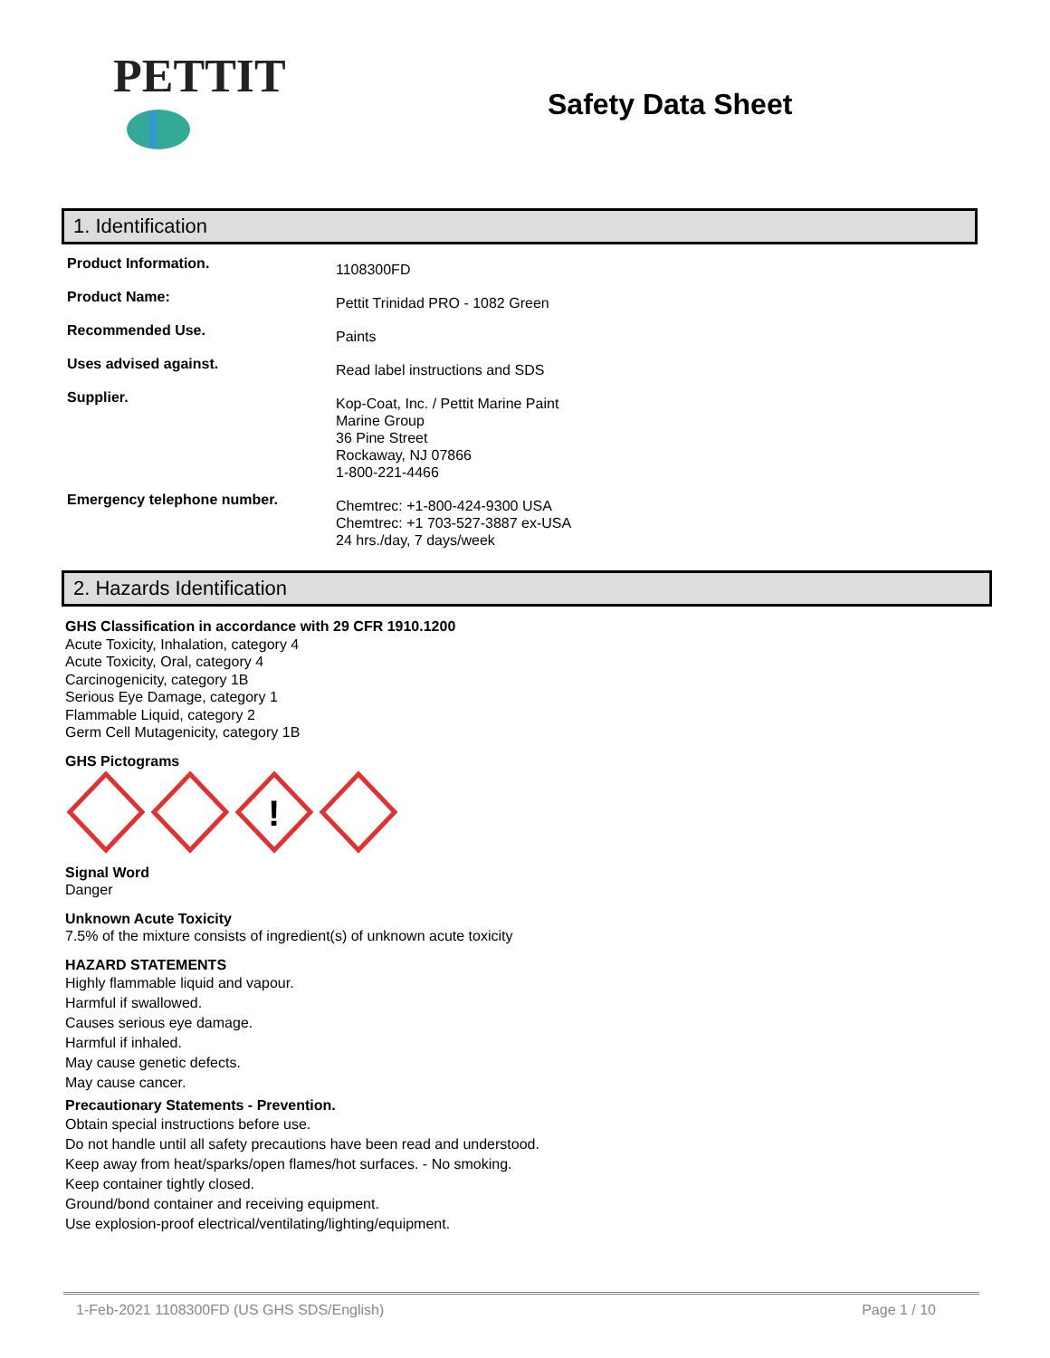PETTIT
Safety Data Sheet
1. Identification
Product Information.
1108300FD
Product Name:
Pettit Trinidad PRO - 1082 Green
Recommended Use.
Paints
Uses advised against.
Read label instructions and SDS
Supplier.
Kop-Coat, Inc. / Pettit Marine Paint
Marine Group
36 Pine Street
Rockaway, NJ 07866
1-800-221-4466
Emergency telephone number.
Chemtrec: +1-800-424-9300 USA
Chemtrec: +1 703-527-3887 ex-USA
24 hrs./day, 7 days/week
2. Hazards Identification
GHS Classification in accordance with 29 CFR 1910.1200
Acute Toxicity, Inhalation, category 4
Acute Toxicity, Oral, category 4
Carcinogenicity, category 1B
Serious Eye Damage, category 1
Flammable Liquid, category 2
Germ Cell Mutagenicity, category 1B
GHS Pictograms
!
Signal Word
Danger
Unknown Acute Toxicity
7.5% of the mixture consists of ingredient(s) of unknown acute toxicity
HAZARD STATEMENTS
Highly flammable liquid and vapour.
Harmful if swallowed.
Causes serious eye damage.
Harmful if inhaled.
May cause genetic defects.
May cause cancer.
Precautionary Statements - Prevention.
Obtain special instructions before use.
Do not handle until all safety precautions have been read and understood.
Keep away from heat/sparks/open flames/hot surfaces. - No smoking.
Keep container tightly closed.
Ground/bond container and receiving equipment.
Use explosion-proof electrical/ventilating/lighting/equipment.
1-Feb-2021 1108300FD (US GHS SDS/English) Page 1 / 10